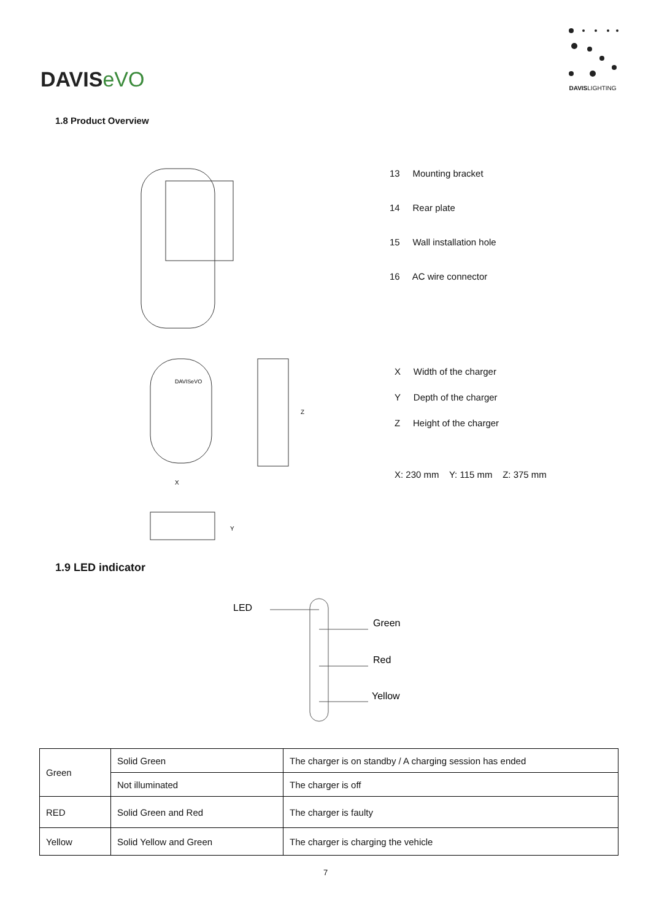DAVISeVO
DAVISLIGHTING
1.8 Product Overview
13 Mounting bracket
14 Rear plate
15 Wall installation hole
16 AC wire connector
DAVISeVO
X
Y
Z
X Width of the charger
Y Depth of the charger
Z Height of the charger
X: 230 mm Y: 115 mm Z: 375 mm
1.9 LED indicator
LED
Green
Red
Yellow
| Green | Solid Green | The charger is on standby / A charging session has ended |
| | Not illuminated | The charger is off |
| RED | Solid Green and Red | The charger is faulty |
| Yellow | Solid Yellow and Green | The charger is charging the vehicle |
7